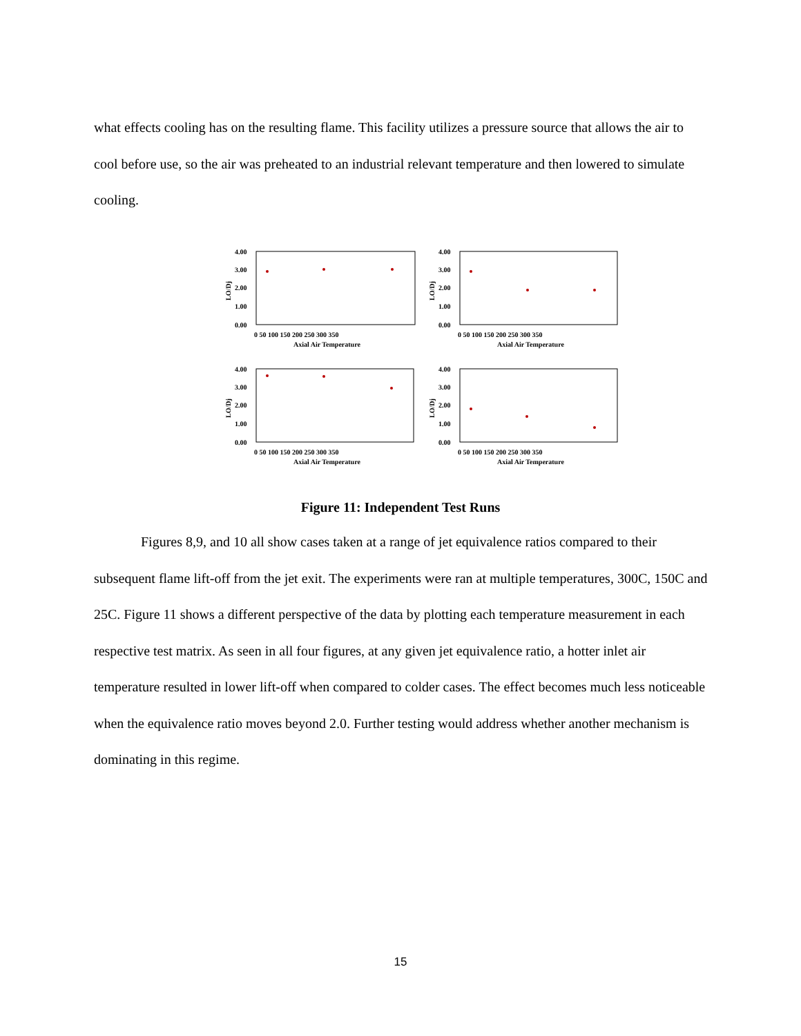what effects cooling has on the resulting flame. This facility utilizes a pressure source that allows the air to cool before use, so the air was preheated to an industrial relevant temperature and then lowered to simulate cooling.
4.00
3.00
2.00
1.00
0.00
LO/Dj
0 50 100 150 200 250 300 350
Axial Air Temperature
4.00
3.00
2.00
1.00
0.00
LO/Dj
0 50 100 150 200 250 300 350
Axial Air Temperature
4.00
3.00
2.00
1.00
0.00
LO/Dj
0 50 100 150 200 250 300 350
Axial Air Temperature
4.00
3.00
2.00
1.00
0.00
LO/Dj
0 50 100 150 200 250 300 350
Axial Air Temperature
Figure 11: Independent Test Runs
Figures 8,9, and 10 all show cases taken at a range of jet equivalence ratios compared to their subsequent flame lift-off from the jet exit. The experiments were ran at multiple temperatures, 300C, 150C and 25C. Figure 11 shows a different perspective of the data by plotting each temperature measurement in each respective test matrix. As seen in all four figures, at any given jet equivalence ratio, a hotter inlet air temperature resulted in lower lift-off when compared to colder cases. The effect becomes much less noticeable when the equivalence ratio moves beyond 2.0. Further testing would address whether another mechanism is dominating in this regime.
15